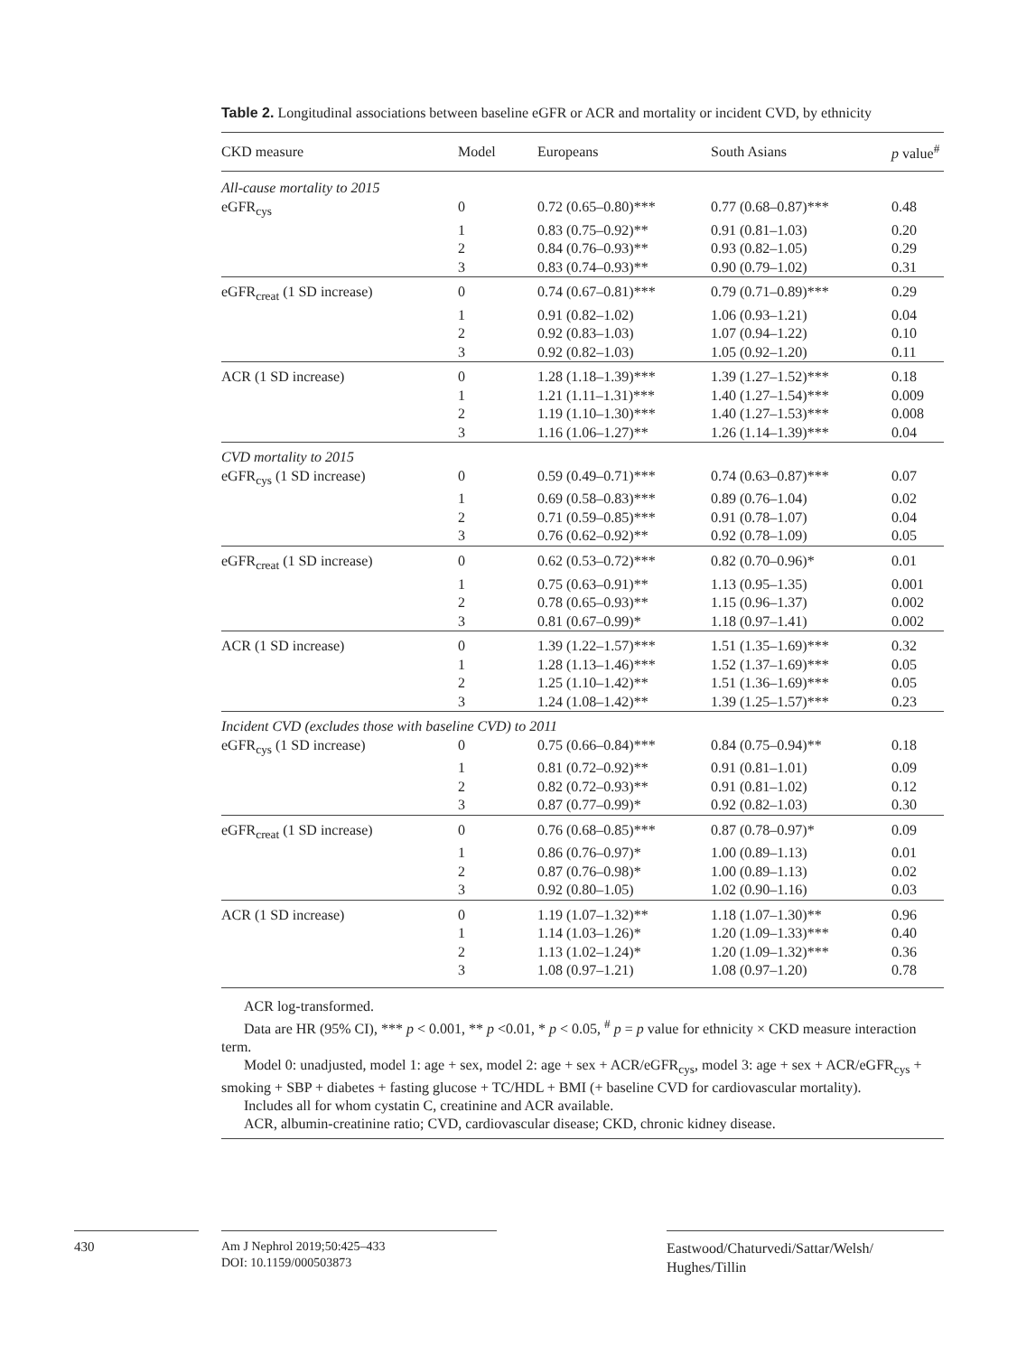Table 2. Longitudinal associations between baseline eGFR or ACR and mortality or incident CVD, by ethnicity
| CKD measure | Model | Europeans | South Asians | p value<sup>#</sup> |
| --- | --- | --- | --- | --- |
| All-cause mortality to 2015 | | | | |
| eGFR<sub>cys</sub> | 0 | 0.72 (0.65–0.80)*** | 0.77 (0.68–0.87)*** | 0.48 |
| | 1 | 0.83 (0.75–0.92)** | 0.91 (0.81–1.03) | 0.20 |
| | 2 | 0.84 (0.76–0.93)** | 0.93 (0.82–1.05) | 0.29 |
| | 3 | 0.83 (0.74–0.93)** | 0.90 (0.79–1.02) | 0.31 |
| eGFR<sub>creat</sub> (1 SD increase) | 0 | 0.74 (0.67–0.81)*** | 0.79 (0.71–0.89)*** | 0.29 |
| | 1 | 0.91 (0.82–1.02) | 1.06 (0.93–1.21) | 0.04 |
| | 2 | 0.92 (0.83–1.03) | 1.07 (0.94–1.22) | 0.10 |
| | 3 | 0.92 (0.82–1.03) | 1.05 (0.92–1.20) | 0.11 |
| ACR (1 SD increase) | 0 | 1.28 (1.18–1.39)*** | 1.39 (1.27–1.52)*** | 0.18 |
| | 1 | 1.21 (1.11–1.31)*** | 1.40 (1.27–1.54)*** | 0.009 |
| | 2 | 1.19 (1.10–1.30)*** | 1.40 (1.27–1.53)*** | 0.008 |
| | 3 | 1.16 (1.06–1.27)** | 1.26 (1.14–1.39)*** | 0.04 |
| CVD mortality to 2015 | | | | |
| eGFR<sub>cys</sub> (1 SD increase) | 0 | 0.59 (0.49–0.71)*** | 0.74 (0.63–0.87)*** | 0.07 |
| | 1 | 0.69 (0.58–0.83)*** | 0.89 (0.76–1.04) | 0.02 |
| | 2 | 0.71 (0.59–0.85)*** | 0.91 (0.78–1.07) | 0.04 |
| | 3 | 0.76 (0.62–0.92)** | 0.92 (0.78–1.09) | 0.05 |
| eGFR<sub>creat</sub> (1 SD increase) | 0 | 0.62 (0.53–0.72)*** | 0.82 (0.70–0.96)* | 0.01 |
| | 1 | 0.75 (0.63–0.91)** | 1.13 (0.95–1.35) | 0.001 |
| | 2 | 0.78 (0.65–0.93)** | 1.15 (0.96–1.37) | 0.002 |
| | 3 | 0.81 (0.67–0.99)* | 1.18 (0.97–1.41) | 0.002 |
| ACR (1 SD increase) | 0 | 1.39 (1.22–1.57)*** | 1.51 (1.35–1.69)*** | 0.32 |
| | 1 | 1.28 (1.13–1.46)*** | 1.52 (1.37–1.69)*** | 0.05 |
| | 2 | 1.25 (1.10–1.42)** | 1.51 (1.36–1.69)*** | 0.05 |
| | 3 | 1.24 (1.08–1.42)** | 1.39 (1.25–1.57)*** | 0.23 |
| Incident CVD (excludes those with baseline CVD) to 2011 | | | | |
| eGFR<sub>cys</sub> (1 SD increase) | 0 | 0.75 (0.66–0.84)*** | 0.84 (0.75–0.94)** | 0.18 |
| | 1 | 0.81 (0.72–0.92)** | 0.91 (0.81–1.01) | 0.09 |
| | 2 | 0.82 (0.72–0.93)** | 0.91 (0.81–1.02) | 0.12 |
| | 3 | 0.87 (0.77–0.99)* | 0.92 (0.82–1.03) | 0.30 |
| eGFR<sub>creat</sub> (1 SD increase) | 0 | 0.76 (0.68–0.85)*** | 0.87 (0.78–0.97)* | 0.09 |
| | 1 | 0.86 (0.76–0.97)* | 1.00 (0.89–1.13) | 0.01 |
| | 2 | 0.87 (0.76–0.98)* | 1.00 (0.89–1.13) | 0.02 |
| | 3 | 0.92 (0.80–1.05) | 1.02 (0.90–1.16) | 0.03 |
| ACR (1 SD increase) | 0 | 1.19 (1.07–1.32)** | 1.18 (1.07–1.30)** | 0.96 |
| | 1 | 1.14 (1.03–1.26)* | 1.20 (1.09–1.33)*** | 0.40 |
| | 2 | 1.13 (1.02–1.24)* | 1.20 (1.09–1.32)*** | 0.36 |
| | 3 | 1.08 (0.97–1.21) | 1.08 (0.97–1.20) | 0.78 |
ACR log-transformed.
Data are HR (95% CI), *** p < 0.001, ** p <0.01, * p < 0.05, <sup>#</sup> p = p value for ethnicity × CKD measure interaction term.
Model 0: unadjusted, model 1: age + sex, model 2: age + sex + ACR/eGFR<sub>cys</sub>, model 3: age + sex + ACR/eGFR<sub>cys</sub> + smoking + SBP + diabetes + fasting glucose + TC/HDL + BMI (+ baseline CVD for cardiovascular mortality).
Includes all for whom cystatin C, creatinine and ACR available.
ACR, albumin-creatinine ratio; CVD, cardiovascular disease; CKD, chronic kidney disease.
430
Am J Nephrol 2019;50:425–433
DOI: 10.1159/000503873
Eastwood/Chaturvedi/Sattar/Welsh/
Hughes/Tillin